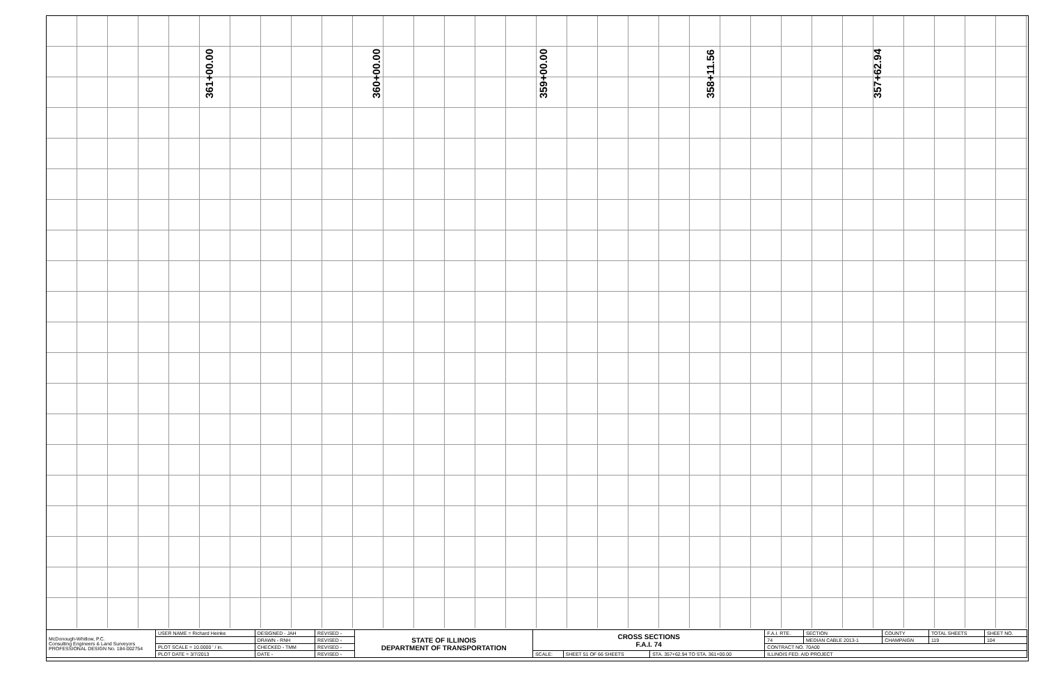361+00.00 360+00.00 359+00.00 358+11.56 357+62.94
| McDonough-Whitlow, P.C. Consulting Engineers & Land Surveyors PROFESSIONAL DESIGN No. 184-002754 | USER NAME = Richard Heinke | DESIGNED - JAH | REVISED - | STATE OF ILLINOIS DEPARTMENT OF TRANSPORTATION | CROSS SECTIONS F.A.I. 74 | | | F.A.I. RTE. | SECTION | COUNTY | TOTAL SHEETS | SHEET NO. |
| | | DRAWN - RNH | REVISED - | | | | | 74 | MEDIAN CABLE 2013-1 | CHAMPAIGN | 119 | 104 |
| | PLOT SCALE = 10.0000 ' / in. | CHECKED - TMM | REVISED - | | | | | CONTRACT NO. 70A00 | | | | |
| | PLOT DATE = 3/7/2013 | DATE - | REVISED - | | SCALE: | SHEET 51 OF 66 SHEETS | STA. 357+62.94 TO STA. 361+00.00 | ILLINOIS FED. AID PROJECT | | | | |